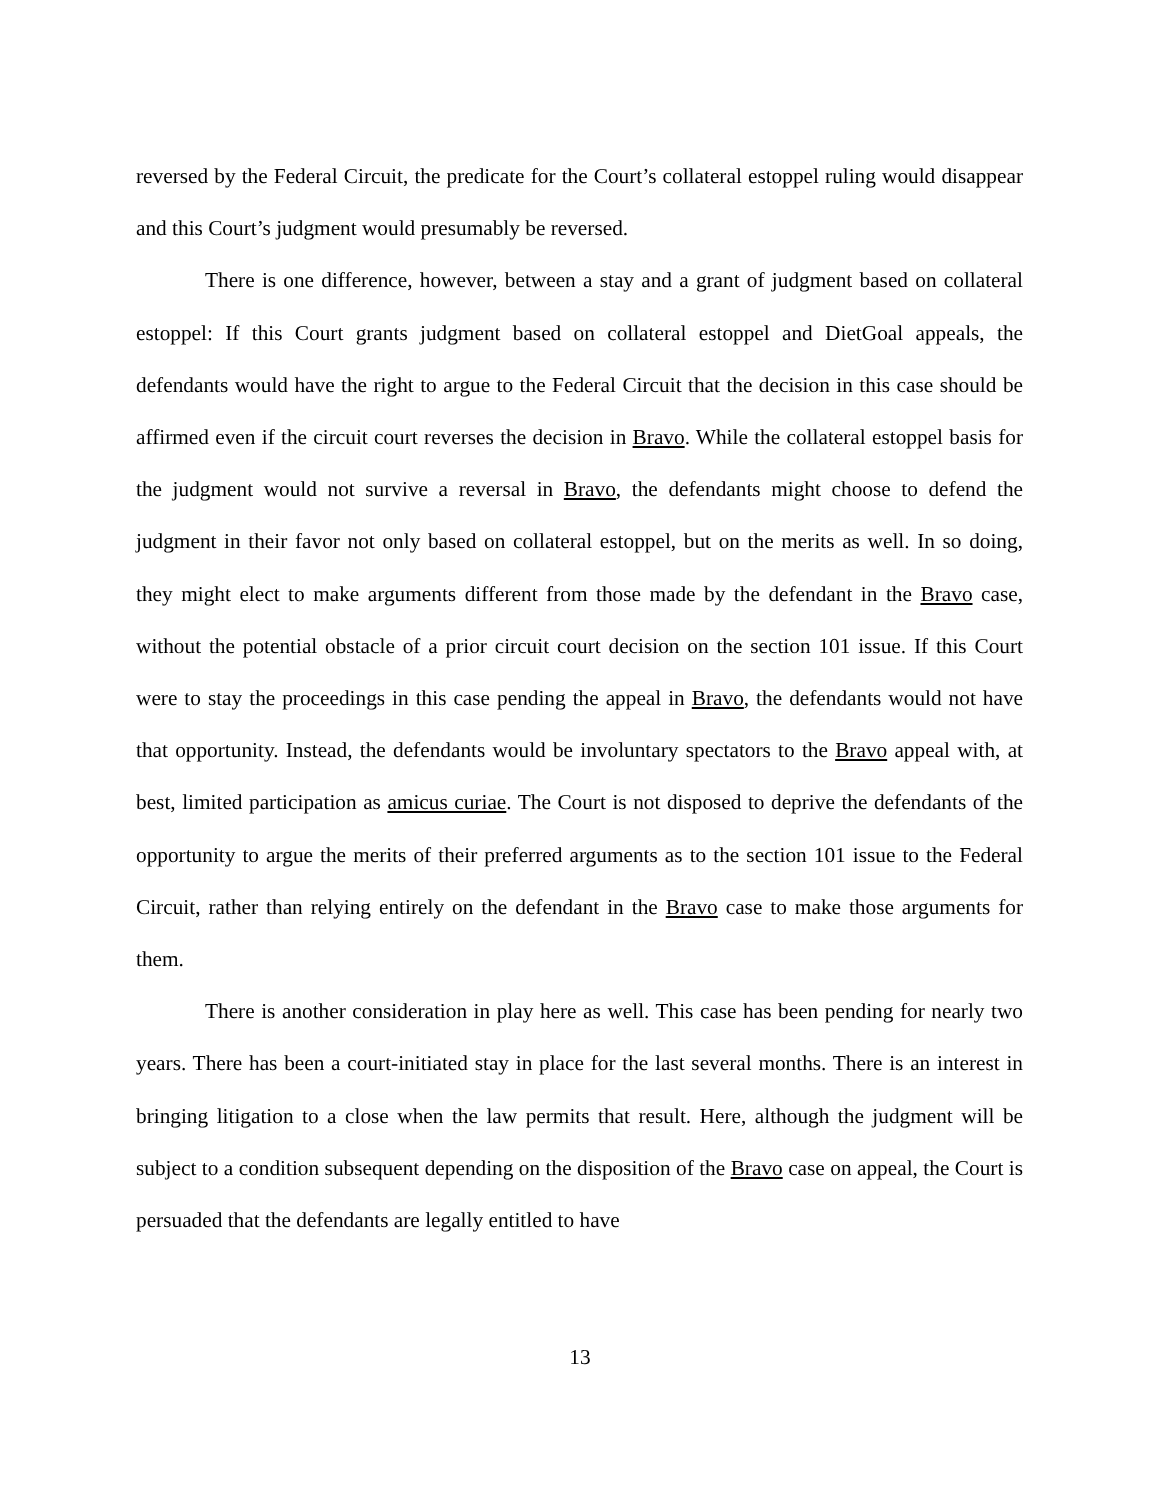reversed by the Federal Circuit, the predicate for the Court’s collateral estoppel ruling would disappear and this Court’s judgment would presumably be reversed.
There is one difference, however, between a stay and a grant of judgment based on collateral estoppel: If this Court grants judgment based on collateral estoppel and DietGoal appeals, the defendants would have the right to argue to the Federal Circuit that the decision in this case should be affirmed even if the circuit court reverses the decision in Bravo. While the collateral estoppel basis for the judgment would not survive a reversal in Bravo, the defendants might choose to defend the judgment in their favor not only based on collateral estoppel, but on the merits as well. In so doing, they might elect to make arguments different from those made by the defendant in the Bravo case, without the potential obstacle of a prior circuit court decision on the section 101 issue. If this Court were to stay the proceedings in this case pending the appeal in Bravo, the defendants would not have that opportunity. Instead, the defendants would be involuntary spectators to the Bravo appeal with, at best, limited participation as amicus curiae. The Court is not disposed to deprive the defendants of the opportunity to argue the merits of their preferred arguments as to the section 101 issue to the Federal Circuit, rather than relying entirely on the defendant in the Bravo case to make those arguments for them.
There is another consideration in play here as well. This case has been pending for nearly two years. There has been a court-initiated stay in place for the last several months. There is an interest in bringing litigation to a close when the law permits that result. Here, although the judgment will be subject to a condition subsequent depending on the disposition of the Bravo case on appeal, the Court is persuaded that the defendants are legally entitled to have
13